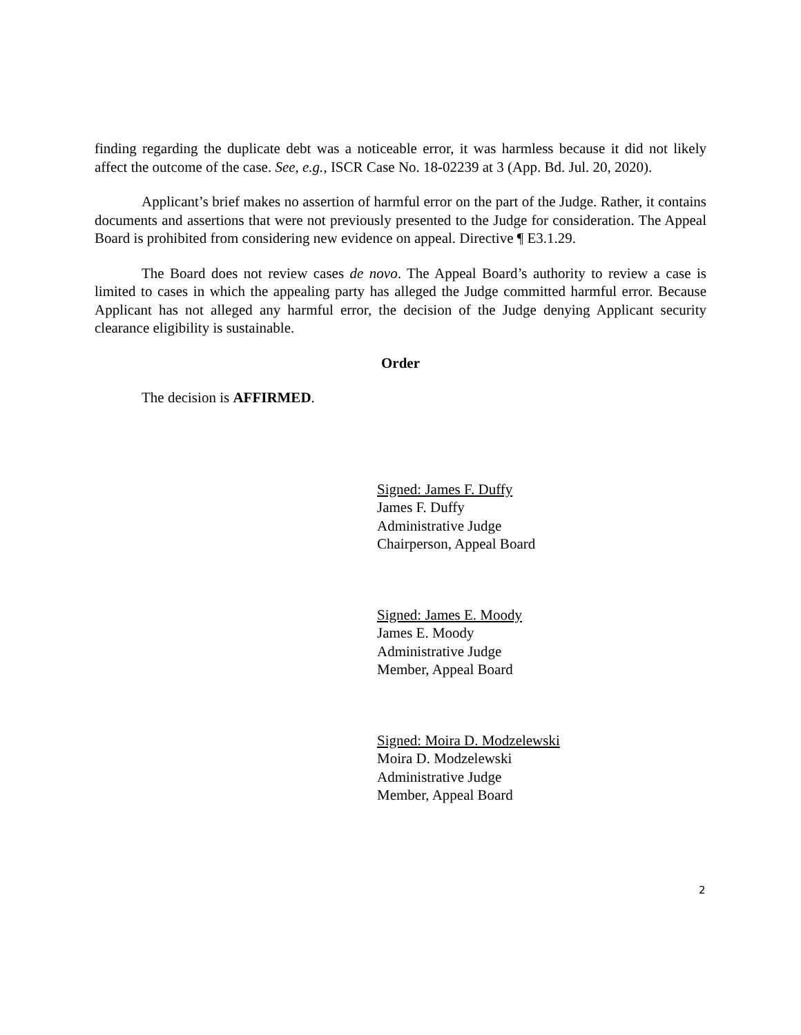finding regarding the duplicate debt was a noticeable error, it was harmless because it did not likely affect the outcome of the case. See, e.g., ISCR Case No. 18-02239 at 3 (App. Bd. Jul. 20, 2020).
Applicant’s brief makes no assertion of harmful error on the part of the Judge. Rather, it contains documents and assertions that were not previously presented to the Judge for consideration. The Appeal Board is prohibited from considering new evidence on appeal. Directive ¶ E3.1.29.
The Board does not review cases de novo. The Appeal Board’s authority to review a case is limited to cases in which the appealing party has alleged the Judge committed harmful error. Because Applicant has not alleged any harmful error, the decision of the Judge denying Applicant security clearance eligibility is sustainable.
Order
The decision is AFFIRMED.
Signed: James F. Duffy
James F. Duffy
Administrative Judge
Chairperson, Appeal Board
Signed: James E. Moody
James E. Moody
Administrative Judge
Member, Appeal Board
Signed: Moira D. Modzelewski
Moira D. Modzelewski
Administrative Judge
Member, Appeal Board
2